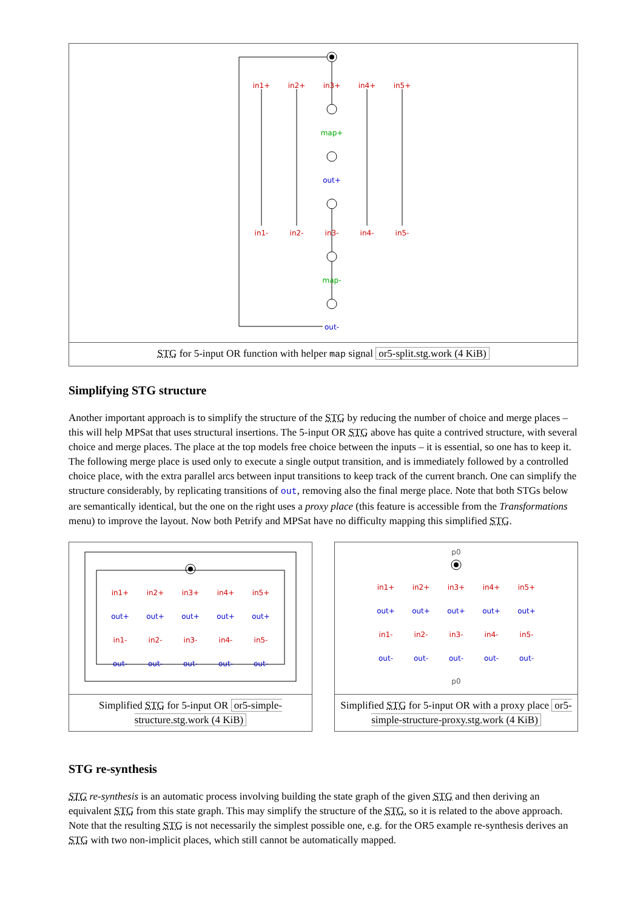in1+
in2+
in3+
in4+
in5+
in1-
in2-
in3-
in4-
in5-
map+
map-
out+
out-
STG for 5-input OR function with helper map signal or5-split.stg.work (4 KiB)
Simplifying STG structure
Another important approach is to simplify the structure of the STG by reducing the number of choice and merge places – this will help MPSat that uses structural insertions. The 5-input OR STG above has quite a contrived structure, with several choice and merge places. The place at the top models free choice between the inputs – it is essential, so one has to keep it. The following merge place is used only to execute a single output transition, and is immediately followed by a controlled choice place, with the extra parallel arcs between input transitions to keep track of the current branch. One can simplify the structure considerably, by replicating transitions of out, removing also the final merge place. Note that both STGs below are semantically identical, but the one on the right uses a proxy place (this feature is accessible from the Transformations menu) to improve the layout. Now both Petrify and MPSat have no difficulty mapping this simplified STG.
in1+
in2+
in3+
in4+
in5+
in1-
in2-
in3-
in4-
in5-
out+
out+
out+
out+
out+
out-
out-
out-
out-
out-
Simplified STG for 5-input OR or5-simple-structure.stg.work (4 KiB)
p0
p0
in1+
in2+
in3+
in4+
in5+
in1-
in2-
in3-
in4-
in5-
out+
out+
out+
out+
out+
out-
out-
out-
out-
out-
Simplified STG for 5-input OR with a proxy place or5-simple-structure-proxy.stg.work (4 KiB)
STG re-synthesis
STG re-synthesis is an automatic process involving building the state graph of the given STG and then deriving an equivalent STG from this state graph. This may simplify the structure of the STG, so it is related to the above approach. Note that the resulting STG is not necessarily the simplest possible one, e.g. for the OR5 example re-synthesis derives an STG with two non-implicit places, which still cannot be automatically mapped.